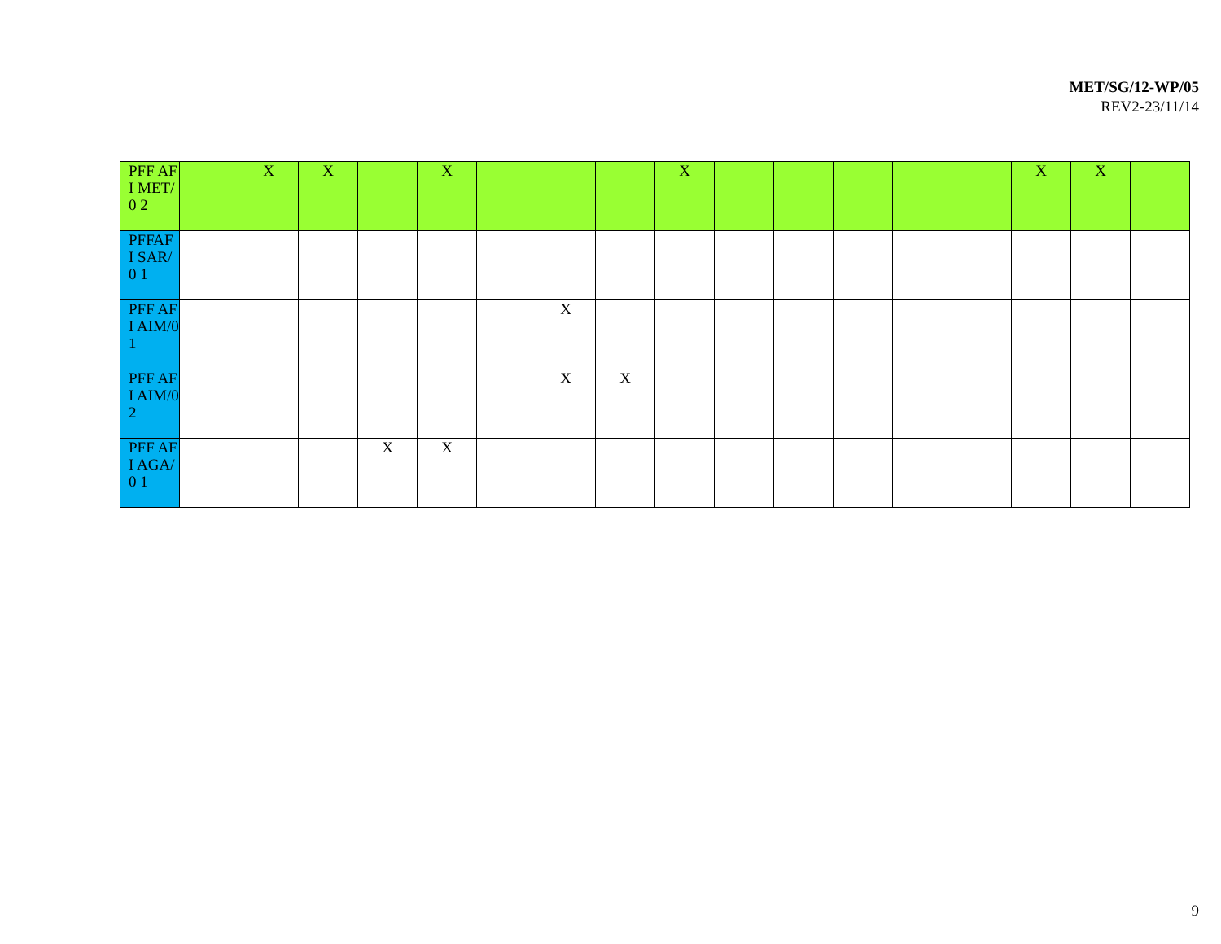MET/SG/12-WP/05
REV2-23/11/14
| PFF AFI MET/0 2 | | X | X | | X | | | | X | | | | | | X | X | |
| PFFAF I SAR/0 1 | | | | | | | | | | | | | | | | | |
| PFF AFI AIM/0 1 | | | | | | | X | | | | | | | | | | |
| PFF AFI AIM/0 2 | | | | | | | X | X | | | | | | | | | |
| PFF AFI AGA/0 1 | | | | X | X | | | | | | | | | | | | |
9